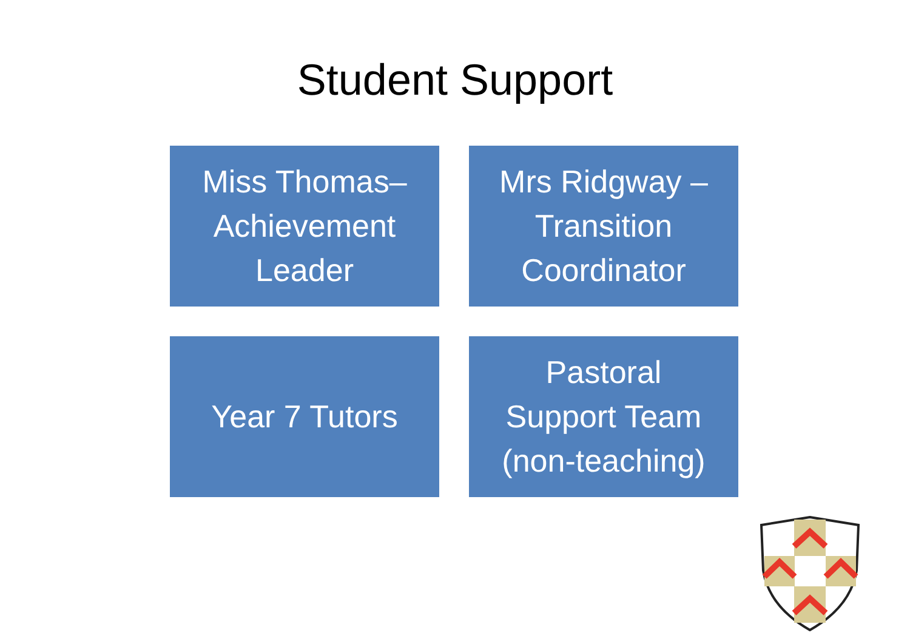Student Support
Miss Thomas–
Achievement
Leader
Mrs Ridgway –
Transition
Coordinator
Year 7 Tutors
Pastoral
Support Team
(non-teaching)